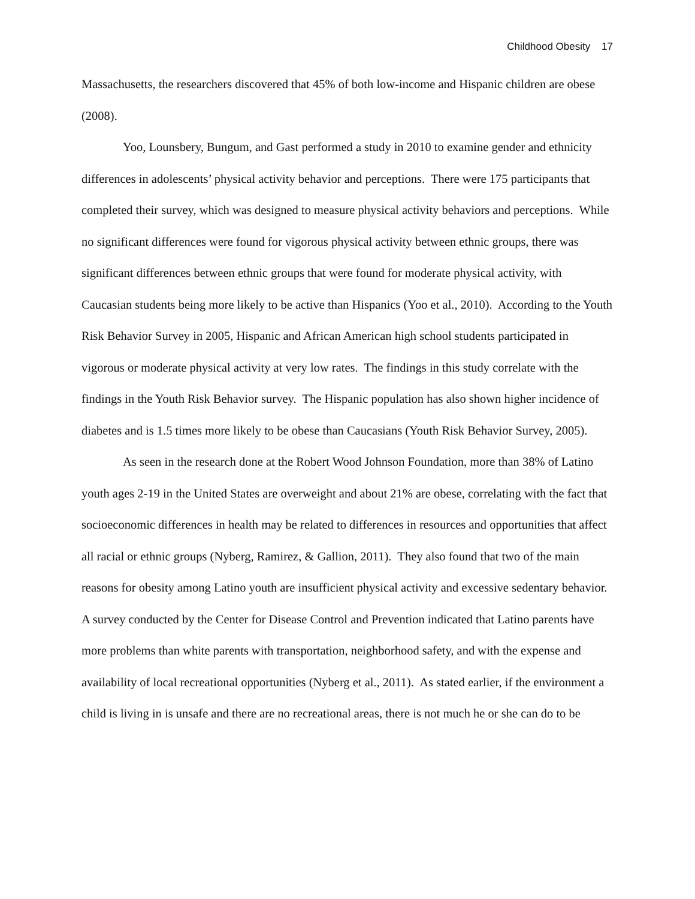Childhood Obesity 17
Massachusetts, the researchers discovered that 45% of both low-income and Hispanic children are obese (2008).
Yoo, Lounsbery, Bungum, and Gast performed a study in 2010 to examine gender and ethnicity differences in adolescents’ physical activity behavior and perceptions. There were 175 participants that completed their survey, which was designed to measure physical activity behaviors and perceptions. While no significant differences were found for vigorous physical activity between ethnic groups, there was significant differences between ethnic groups that were found for moderate physical activity, with Caucasian students being more likely to be active than Hispanics (Yoo et al., 2010). According to the Youth Risk Behavior Survey in 2005, Hispanic and African American high school students participated in vigorous or moderate physical activity at very low rates. The findings in this study correlate with the findings in the Youth Risk Behavior survey. The Hispanic population has also shown higher incidence of diabetes and is 1.5 times more likely to be obese than Caucasians (Youth Risk Behavior Survey, 2005).
As seen in the research done at the Robert Wood Johnson Foundation, more than 38% of Latino youth ages 2-19 in the United States are overweight and about 21% are obese, correlating with the fact that socioeconomic differences in health may be related to differences in resources and opportunities that affect all racial or ethnic groups (Nyberg, Ramirez, & Gallion, 2011). They also found that two of the main reasons for obesity among Latino youth are insufficient physical activity and excessive sedentary behavior. A survey conducted by the Center for Disease Control and Prevention indicated that Latino parents have more problems than white parents with transportation, neighborhood safety, and with the expense and availability of local recreational opportunities (Nyberg et al., 2011). As stated earlier, if the environment a child is living in is unsafe and there are no recreational areas, there is not much he or she can do to be